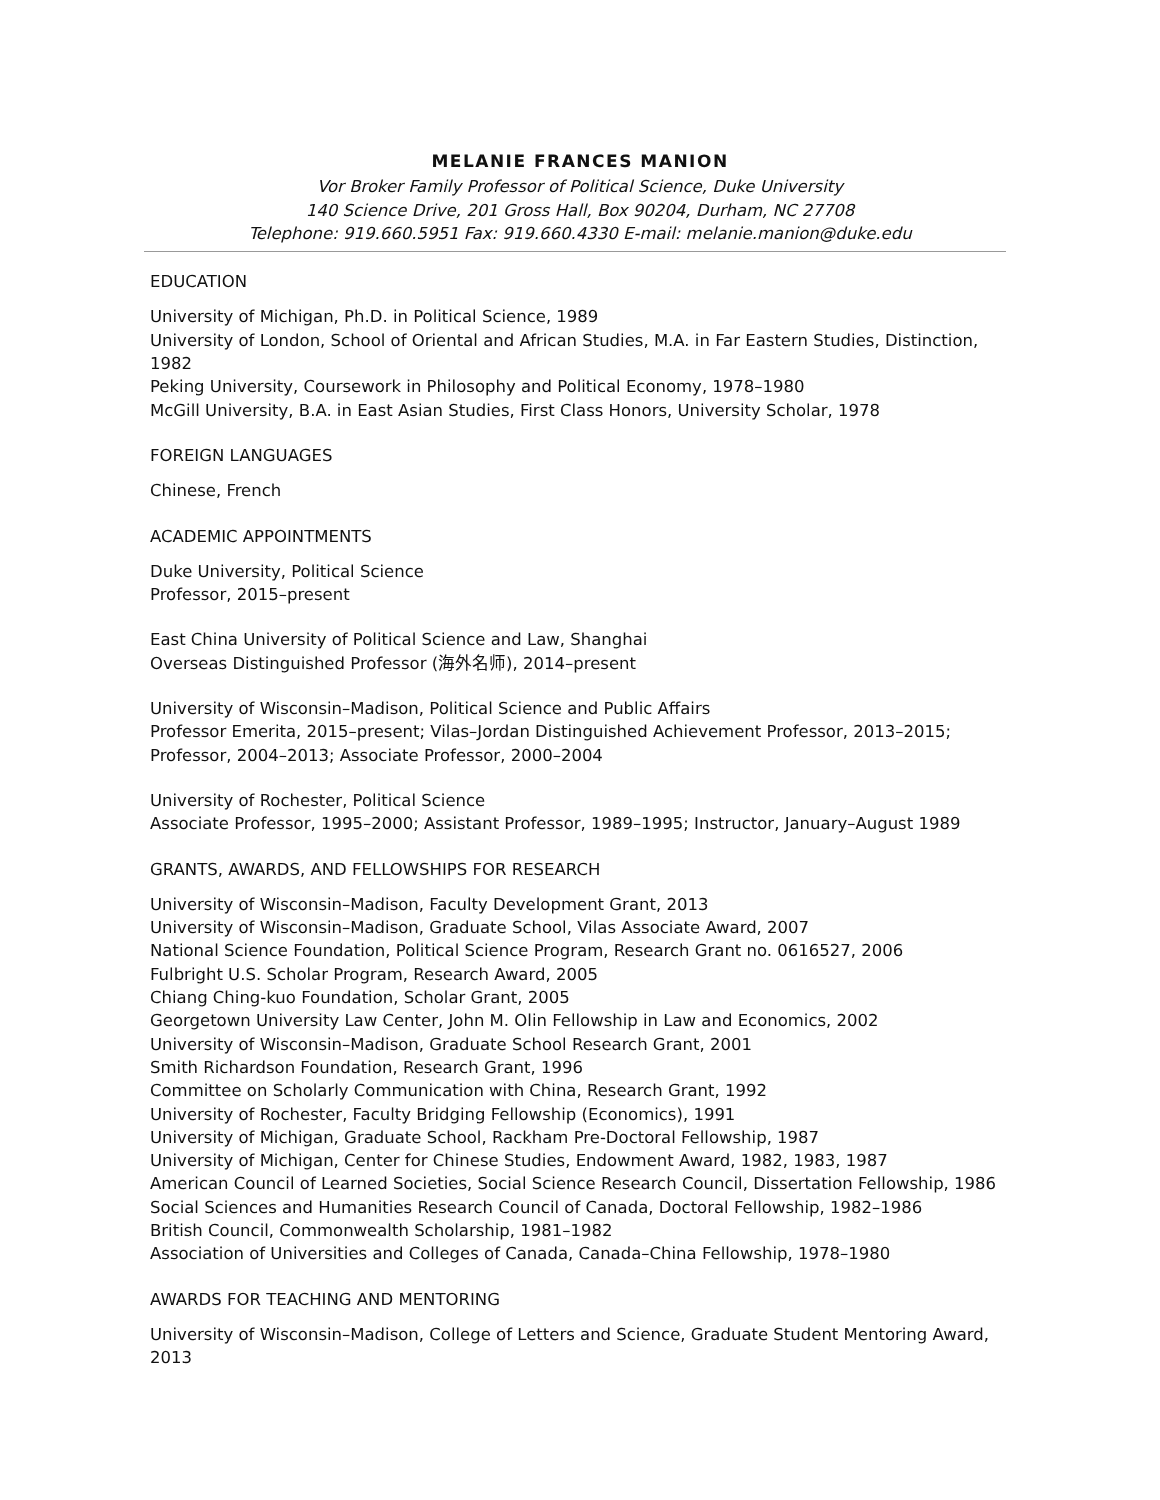MELANIE FRANCES MANION
Vor Broker Family Professor of Political Science, Duke University
140 Science Drive, 201 Gross Hall, Box 90204, Durham, NC 27708
Telephone: 919.660.5951 Fax: 919.660.4330 E-mail: melanie.manion@duke.edu
EDUCATION
University of Michigan, Ph.D. in Political Science, 1989
University of London, School of Oriental and African Studies, M.A. in Far Eastern Studies, Distinction, 1982
Peking University, Coursework in Philosophy and Political Economy, 1978–1980
McGill University, B.A. in East Asian Studies, First Class Honors, University Scholar, 1978
FOREIGN LANGUAGES
Chinese, French
ACADEMIC APPOINTMENTS
Duke University, Political Science
Professor, 2015–present
East China University of Political Science and Law, Shanghai
Overseas Distinguished Professor (海外名师), 2014–present
University of Wisconsin–Madison, Political Science and Public Affairs
Professor Emerita, 2015–present; Vilas–Jordan Distinguished Achievement Professor, 2013–2015; Professor, 2004–2013; Associate Professor, 2000–2004
University of Rochester, Political Science
Associate Professor, 1995–2000; Assistant Professor, 1989–1995; Instructor, January–August 1989
GRANTS, AWARDS, AND FELLOWSHIPS FOR RESEARCH
University of Wisconsin–Madison, Faculty Development Grant, 2013
University of Wisconsin–Madison, Graduate School, Vilas Associate Award, 2007
National Science Foundation, Political Science Program, Research Grant no. 0616527, 2006
Fulbright U.S. Scholar Program, Research Award, 2005
Chiang Ching-kuo Foundation, Scholar Grant, 2005
Georgetown University Law Center, John M. Olin Fellowship in Law and Economics, 2002
University of Wisconsin–Madison, Graduate School Research Grant, 2001
Smith Richardson Foundation, Research Grant, 1996
Committee on Scholarly Communication with China, Research Grant, 1992
University of Rochester, Faculty Bridging Fellowship (Economics), 1991
University of Michigan, Graduate School, Rackham Pre-Doctoral Fellowship, 1987
University of Michigan, Center for Chinese Studies, Endowment Award, 1982, 1983, 1987
American Council of Learned Societies, Social Science Research Council, Dissertation Fellowship, 1986
Social Sciences and Humanities Research Council of Canada, Doctoral Fellowship, 1982–1986
British Council, Commonwealth Scholarship, 1981–1982
Association of Universities and Colleges of Canada, Canada–China Fellowship, 1978–1980
AWARDS FOR TEACHING AND MENTORING
University of Wisconsin–Madison, College of Letters and Science, Graduate Student Mentoring Award, 2013